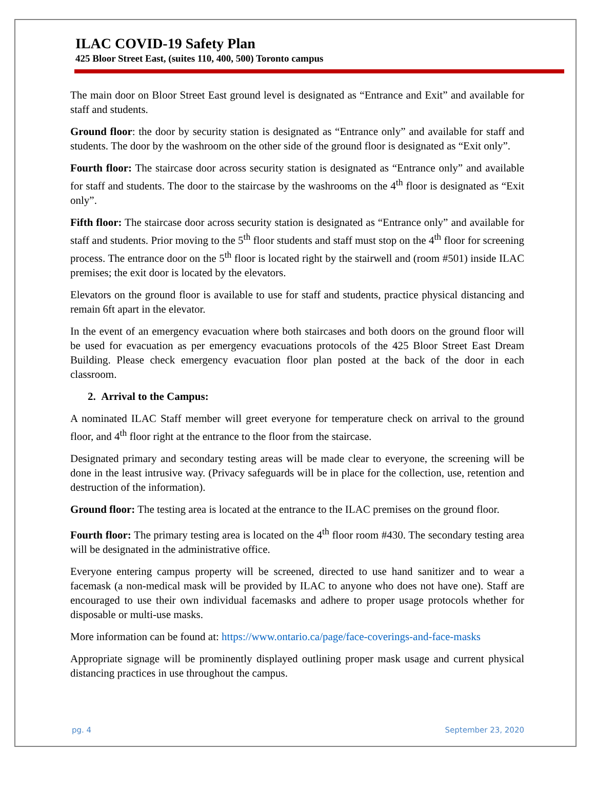ILAC COVID-19 Safety Plan
425 Bloor Street East, (suites 110, 400, 500) Toronto campus
The main door on Bloor Street East ground level is designated as “Entrance and Exit” and available for staff and students.
Ground floor: the door by security station is designated as “Entrance only” and available for staff and students. The door by the washroom on the other side of the ground floor is designated as “Exit only”.
Fourth floor: The staircase door across security station is designated as “Entrance only” and available for staff and students. The door to the staircase by the washrooms on the 4<sup>th</sup> floor is designated as “Exit only”.
Fifth floor: The staircase door across security station is designated as “Entrance only” and available for staff and students. Prior moving to the 5<sup>th</sup> floor students and staff must stop on the 4<sup>th</sup> floor for screening process. The entrance door on the 5<sup>th</sup> floor is located right by the stairwell and (room #501) inside ILAC premises; the exit door is located by the elevators.
Elevators on the ground floor is available to use for staff and students, practice physical distancing and remain 6ft apart in the elevator.
In the event of an emergency evacuation where both staircases and both doors on the ground floor will be used for evacuation as per emergency evacuations protocols of the 425 Bloor Street East Dream Building. Please check emergency evacuation floor plan posted at the back of the door in each classroom.
2. Arrival to the Campus:
A nominated ILAC Staff member will greet everyone for temperature check on arrival to the ground floor, and 4<sup>th</sup> floor right at the entrance to the floor from the staircase.
Designated primary and secondary testing areas will be made clear to everyone, the screening will be done in the least intrusive way. (Privacy safeguards will be in place for the collection, use, retention and destruction of the information).
Ground floor: The testing area is located at the entrance to the ILAC premises on the ground floor.
Fourth floor: The primary testing area is located on the 4<sup>th</sup> floor room #430. The secondary testing area will be designated in the administrative office.
Everyone entering campus property will be screened, directed to use hand sanitizer and to wear a facemask (a non-medical mask will be provided by ILAC to anyone who does not have one). Staff are encouraged to use their own individual facemasks and adhere to proper usage protocols whether for disposable or multi-use masks.
More information can be found at: https://www.ontario.ca/page/face-coverings-and-face-masks
Appropriate signage will be prominently displayed outlining proper mask usage and current physical distancing practices in use throughout the campus.
pg. 4 September 23, 2020